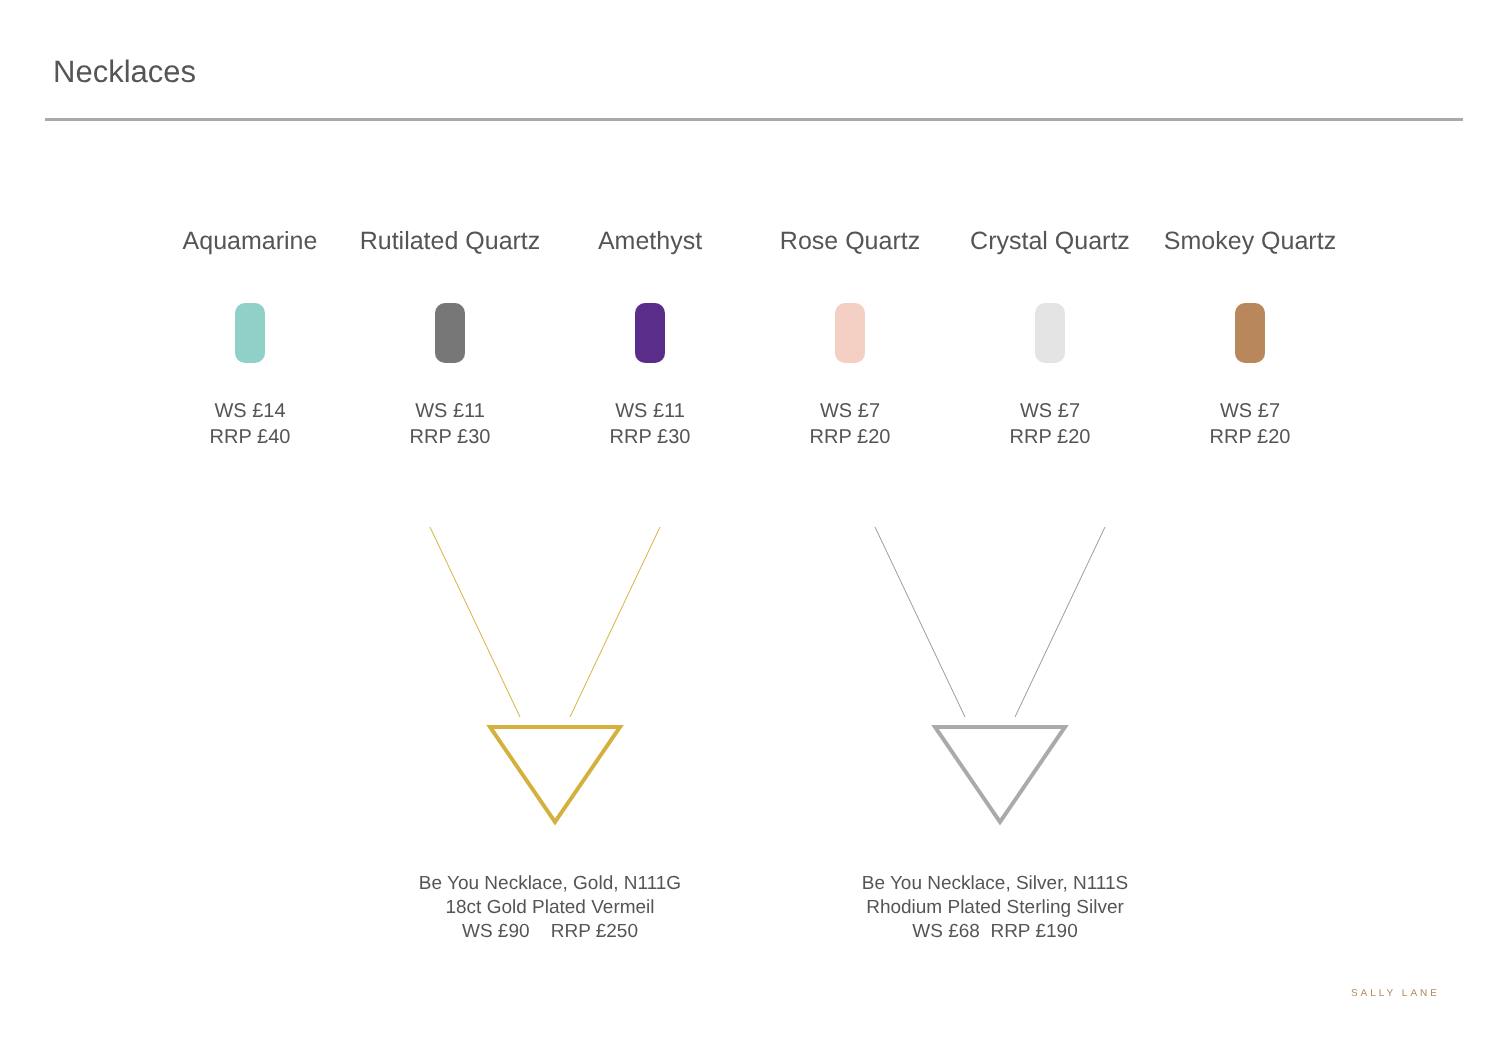Necklaces
Aquamarine
WS £14
RRP £40
Rutilated Quartz
WS £11
RRP £30
Amethyst
WS £11
RRP £30
Rose Quartz
WS £7
RRP £20
Crystal Quartz
WS £7
RRP £20
Smokey Quartz
WS £7
RRP £20
Be You Necklace, Gold, N111G
18ct Gold Plated Vermeil
WS £90 RRP £250
Be You Necklace, Silver, N111S
Rhodium Plated Sterling Silver
WS £68 RRP £190
SALLY LANE